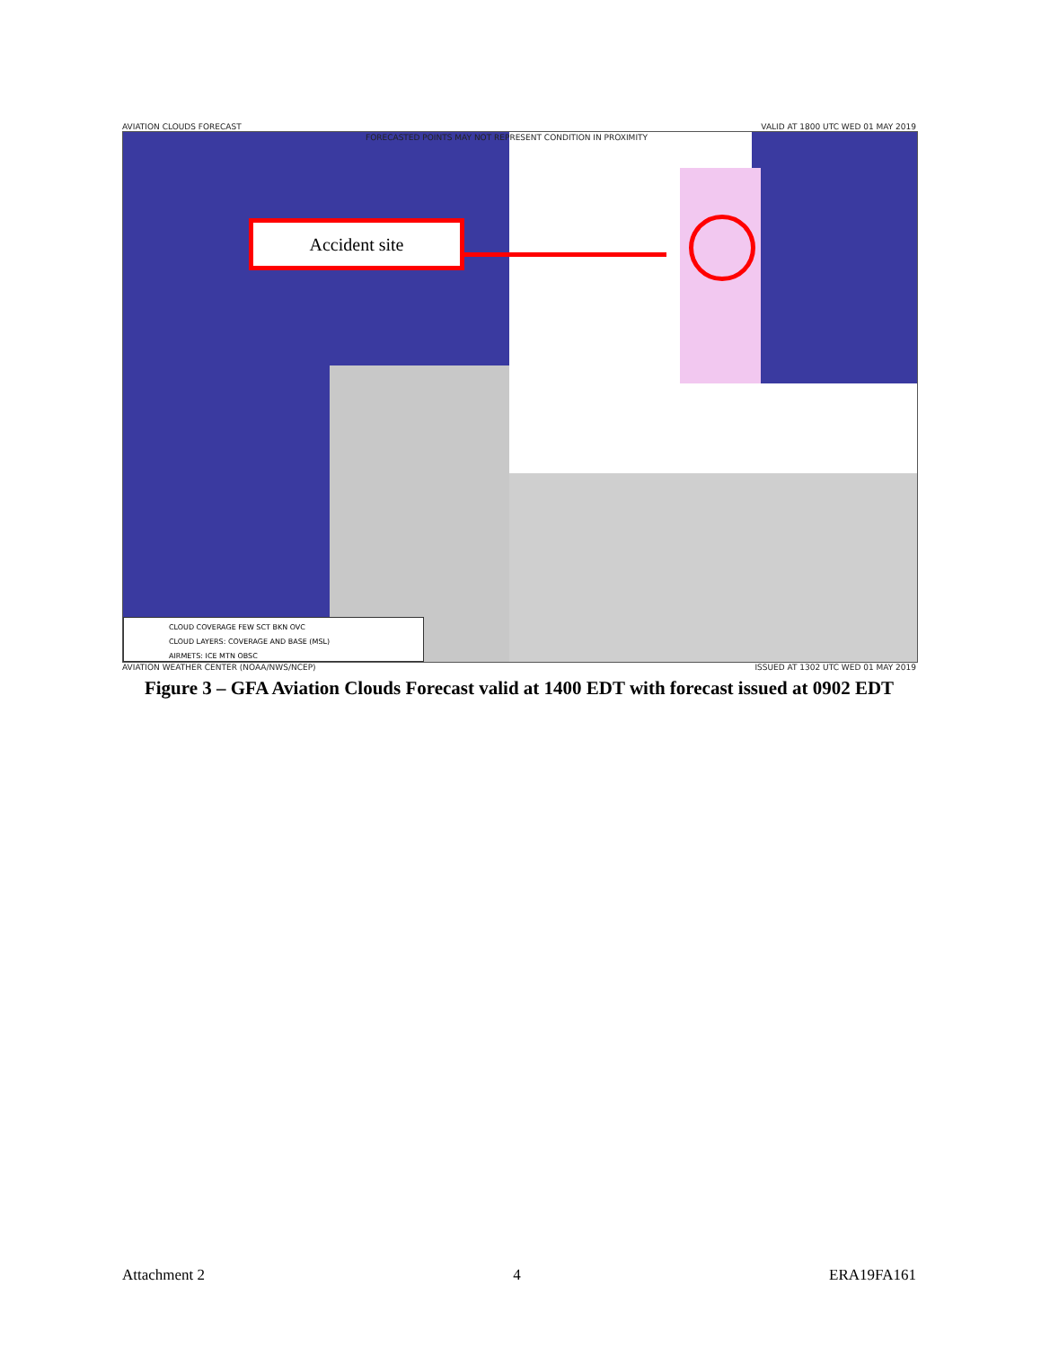AVIATION CLOUDS FORECAST VALID AT 1800 UTC WED 01 MAY 2019
FORECASTED POINTS MAY NOT REPRESENT CONDITION IN PROXIMITY
Accident site
CLOUD COVERAGE FEW SCT BKN OVC
CLOUD LAYERS: COVERAGE AND BASE (MSL)
AIRMETS: ICE MTN OBSC
AVIATION WEATHER CENTER (NOAA/NWS/NCEP) ISSUED AT 1302 UTC WED 01 MAY 2019
Figure 3 – GFA Aviation Clouds Forecast valid at 1400 EDT with forecast issued at 0902 EDT
Attachment 2 4 ERA19FA161